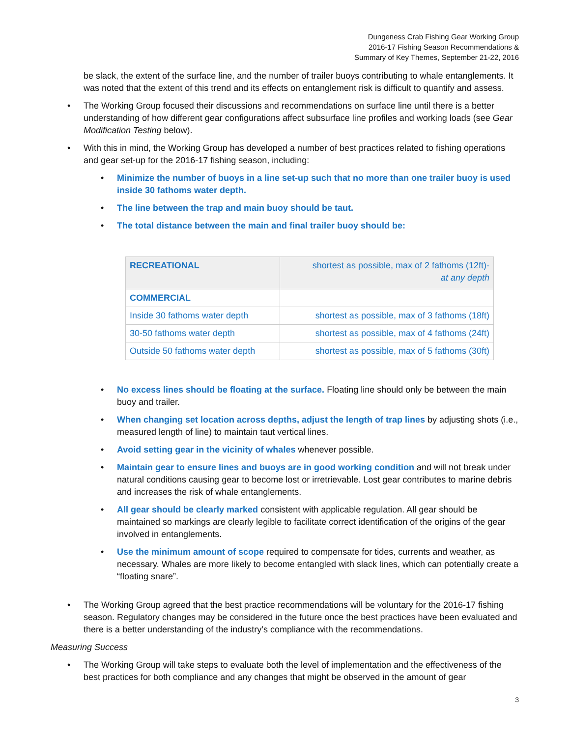Dungeness Crab Fishing Gear Working Group
2016-17 Fishing Season Recommendations &
Summary of Key Themes, September 21-22, 2016
be slack, the extent of the surface line, and the number of trailer buoys contributing to whale entanglements. It was noted that the extent of this trend and its effects on entanglement risk is difficult to quantify and assess.
• The Working Group focused their discussions and recommendations on surface line until there is a better understanding of how different gear configurations affect subsurface line profiles and working loads (see Gear Modification Testing below).
• With this in mind, the Working Group has developed a number of best practices related to fishing operations and gear set-up for the 2016-17 fishing season, including:
• Minimize the number of buoys in a line set-up such that no more than one trailer buoy is used inside 30 fathoms water depth.
• The line between the trap and main buoy should be taut.
• The total distance between the main and final trailer buoy should be:
| RECREATIONAL | shortest as possible, max of 2 fathoms (12ft)- at any depth |
| COMMERCIAL | |
| Inside 30 fathoms water depth | shortest as possible, max of 3 fathoms (18ft) |
| 30-50 fathoms water depth | shortest as possible, max of 4 fathoms (24ft) |
| Outside 50 fathoms water depth | shortest as possible, max of 5 fathoms (30ft) |
• No excess lines should be floating at the surface. Floating line should only be between the main buoy and trailer.
• When changing set location across depths, adjust the length of trap lines by adjusting shots (i.e., measured length of line) to maintain taut vertical lines.
• Avoid setting gear in the vicinity of whales whenever possible.
• Maintain gear to ensure lines and buoys are in good working condition and will not break under natural conditions causing gear to become lost or irretrievable. Lost gear contributes to marine debris and increases the risk of whale entanglements.
• All gear should be clearly marked consistent with applicable regulation. All gear should be maintained so markings are clearly legible to facilitate correct identification of the origins of the gear involved in entanglements.
• Use the minimum amount of scope required to compensate for tides, currents and weather, as necessary. Whales are more likely to become entangled with slack lines, which can potentially create a “floating snare”.
• The Working Group agreed that the best practice recommendations will be voluntary for the 2016-17 fishing season. Regulatory changes may be considered in the future once the best practices have been evaluated and there is a better understanding of the industry’s compliance with the recommendations.
Measuring Success
• The Working Group will take steps to evaluate both the level of implementation and the effectiveness of the best practices for both compliance and any changes that might be observed in the amount of gear
3